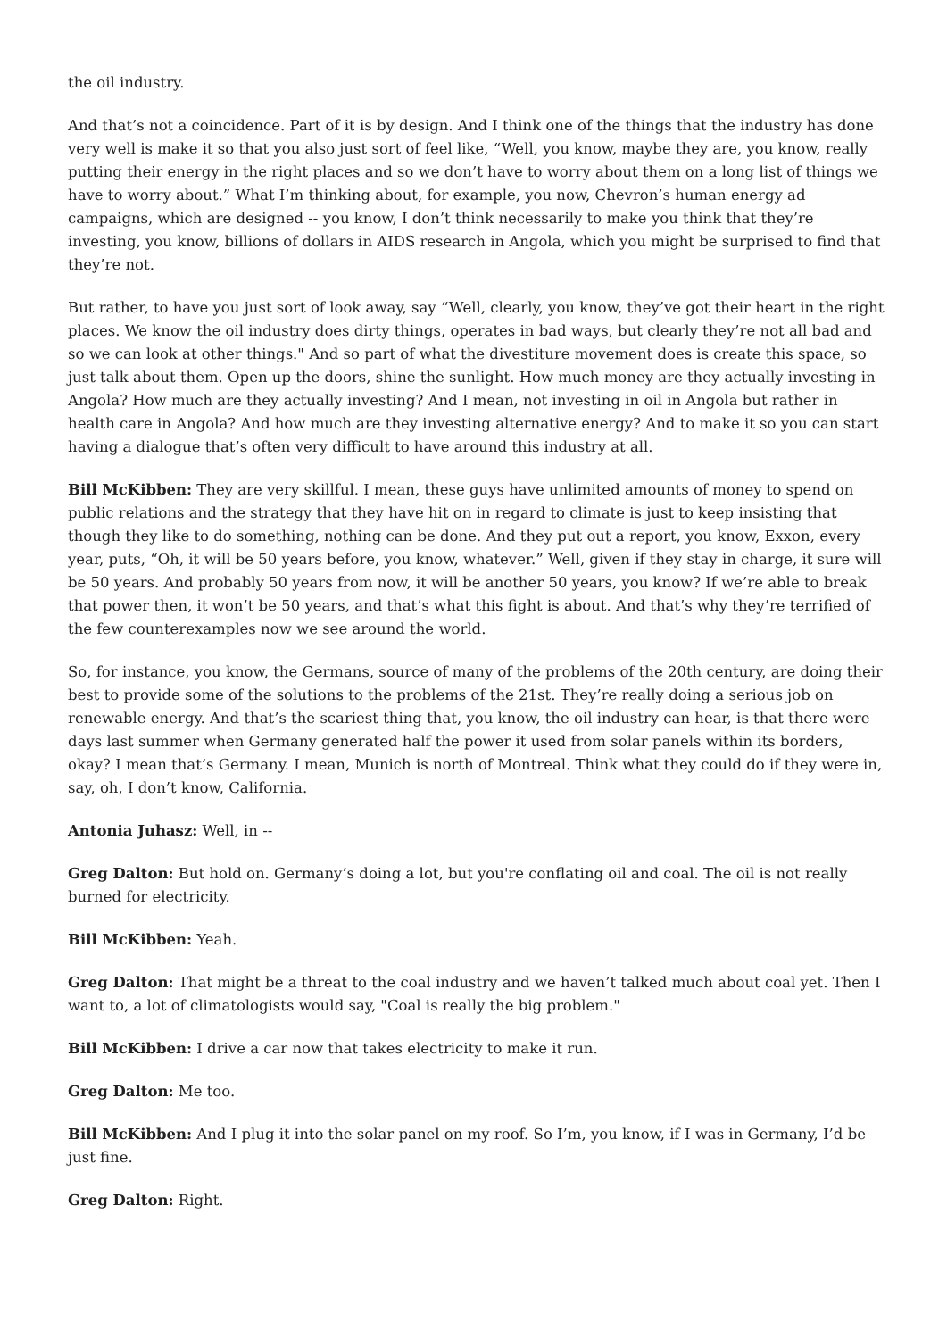the oil industry.
And that’s not a coincidence. Part of it is by design. And I think one of the things that the industry has done very well is make it so that you also just sort of feel like, “Well, you know, maybe they are, you know, really putting their energy in the right places and so we don’t have to worry about them on a long list of things we have to worry about.” What I’m thinking about, for example, you now, Chevron’s human energy ad campaigns, which are designed -- you know, I don’t think necessarily to make you think that they’re investing, you know, billions of dollars in AIDS research in Angola, which you might be surprised to find that they’re not.
But rather, to have you just sort of look away, say “Well, clearly, you know, they’ve got their heart in the right places. We know the oil industry does dirty things, operates in bad ways, but clearly they’re not all bad and so we can look at other things." And so part of what the divestiture movement does is create this space, so just talk about them. Open up the doors, shine the sunlight. How much money are they actually investing in Angola? How much are they actually investing? And I mean, not investing in oil in Angola but rather in health care in Angola? And how much are they investing alternative energy? And to make it so you can start having a dialogue that’s often very difficult to have around this industry at all.
Bill McKibben: They are very skillful. I mean, these guys have unlimited amounts of money to spend on public relations and the strategy that they have hit on in regard to climate is just to keep insisting that though they like to do something, nothing can be done. And they put out a report, you know, Exxon, every year, puts, “Oh, it will be 50 years before, you know, whatever.” Well, given if they stay in charge, it sure will be 50 years. And probably 50 years from now, it will be another 50 years, you know? If we’re able to break that power then, it won’t be 50 years, and that’s what this fight is about. And that’s why they’re terrified of the few counterexamples now we see around the world.
So, for instance, you know, the Germans, source of many of the problems of the 20th century, are doing their best to provide some of the solutions to the problems of the 21st. They’re really doing a serious job on renewable energy. And that’s the scariest thing that, you know, the oil industry can hear, is that there were days last summer when Germany generated half the power it used from solar panels within its borders, okay? I mean that’s Germany. I mean, Munich is north of Montreal. Think what they could do if they were in, say, oh, I don’t know, California.
Antonia Juhasz: Well, in --
Greg Dalton: But hold on. Germany’s doing a lot, but you're conflating oil and coal. The oil is not really burned for electricity.
Bill McKibben: Yeah.
Greg Dalton: That might be a threat to the coal industry and we haven’t talked much about coal yet. Then I want to, a lot of climatologists would say, "Coal is really the big problem."
Bill McKibben: I drive a car now that takes electricity to make it run.
Greg Dalton: Me too.
Bill McKibben: And I plug it into the solar panel on my roof. So I’m, you know, if I was in Germany, I’d be just fine.
Greg Dalton: Right.